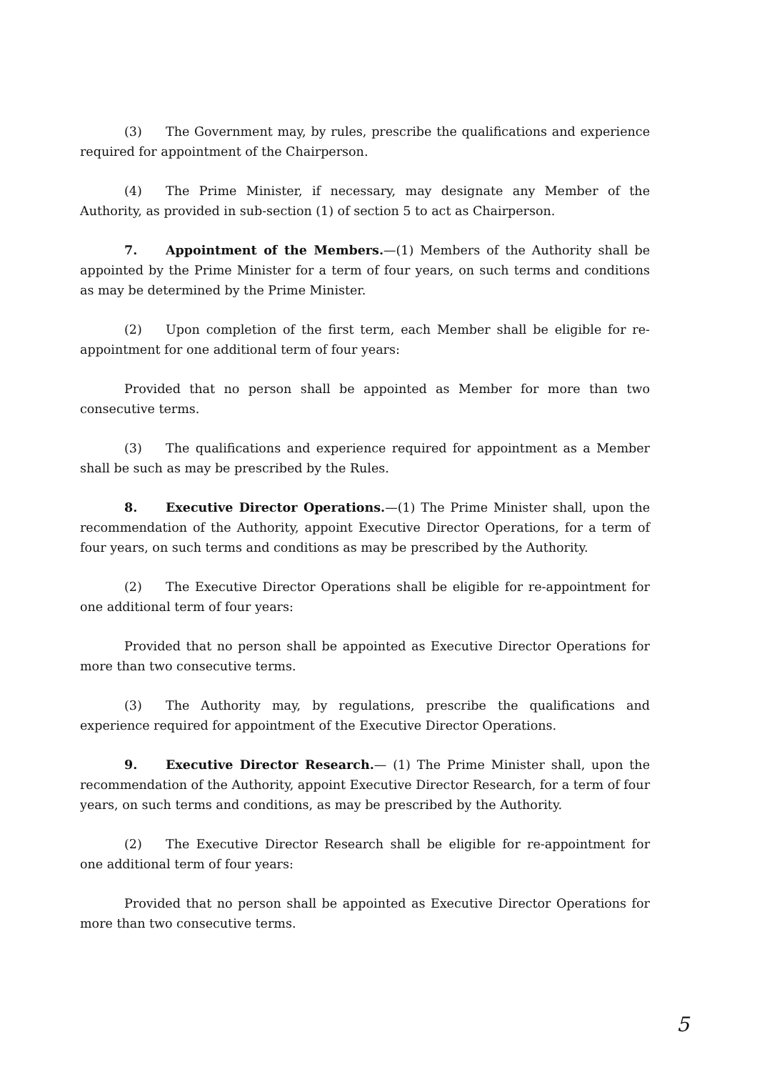(3) The Government may, by rules, prescribe the qualifications and experience required for appointment of the Chairperson.
(4) The Prime Minister, if necessary, may designate any Member of the Authority, as provided in sub-section (1) of section 5 to act as Chairperson.
7. Appointment of the Members.—(1) Members of the Authority shall be appointed by the Prime Minister for a term of four years, on such terms and conditions as may be determined by the Prime Minister.
(2) Upon completion of the first term, each Member shall be eligible for re-appointment for one additional term of four years:
Provided that no person shall be appointed as Member for more than two consecutive terms.
(3) The qualifications and experience required for appointment as a Member shall be such as may be prescribed by the Rules.
8. Executive Director Operations.—(1) The Prime Minister shall, upon the recommendation of the Authority, appoint Executive Director Operations, for a term of four years, on such terms and conditions as may be prescribed by the Authority.
(2) The Executive Director Operations shall be eligible for re-appointment for one additional term of four years:
Provided that no person shall be appointed as Executive Director Operations for more than two consecutive terms.
(3) The Authority may, by regulations, prescribe the qualifications and experience required for appointment of the Executive Director Operations.
9. Executive Director Research.— (1) The Prime Minister shall, upon the recommendation of the Authority, appoint Executive Director Research, for a term of four years, on such terms and conditions, as may be prescribed by the Authority.
(2) The Executive Director Research shall be eligible for re-appointment for one additional term of four years:
Provided that no person shall be appointed as Executive Director Operations for more than two consecutive terms.
5